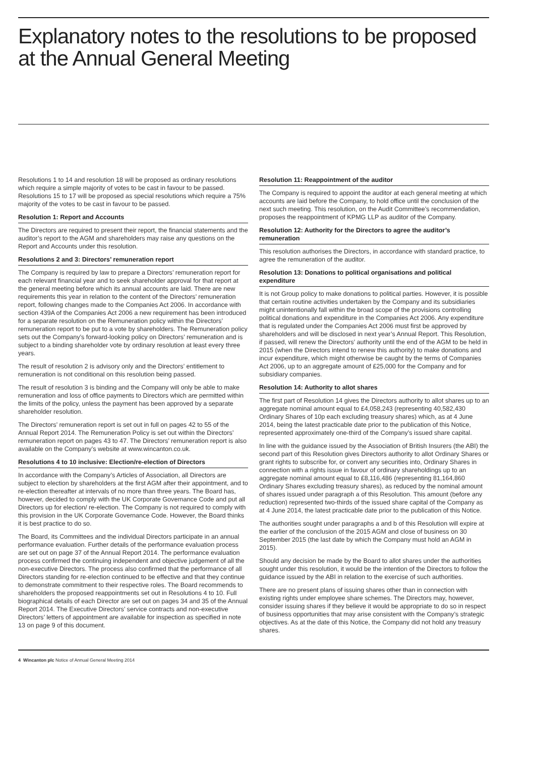Explanatory notes to the resolutions to be proposed at the Annual General Meeting
Resolutions 1 to 14 and resolution 18 will be proposed as ordinary resolutions which require a simple majority of votes to be cast in favour to be passed. Resolutions 15 to 17 will be proposed as special resolutions which require a 75% majority of the votes to be cast in favour to be passed.
Resolution 1: Report and Accounts
The Directors are required to present their report, the financial statements and the auditor’s report to the AGM and shareholders may raise any questions on the Report and Accounts under this resolution.
Resolutions 2 and 3: Directors’ remuneration report
The Company is required by law to prepare a Directors’ remuneration report for each relevant financial year and to seek shareholder approval for that report at the general meeting before which its annual accounts are laid. There are new requirements this year in relation to the content of the Directors’ remuneration report, following changes made to the Companies Act 2006. In accordance with section 439A of the Companies Act 2006 a new requirement has been introduced for a separate resolution on the Remuneration policy within the Directors’ remuneration report to be put to a vote by shareholders. The Remuneration policy sets out the Company’s forward-looking policy on Directors’ remuneration and is subject to a binding shareholder vote by ordinary resolution at least every three years.
The result of resolution 2 is advisory only and the Directors’ entitlement to remuneration is not conditional on this resolution being passed.
The result of resolution 3 is binding and the Company will only be able to make remuneration and loss of office payments to Directors which are permitted within the limits of the policy, unless the payment has been approved by a separate shareholder resolution.
The Directors’ remuneration report is set out in full on pages 42 to 55 of the Annual Report 2014. The Remuneration Policy is set out within the Directors’ remuneration report on pages 43 to 47. The Directors’ remuneration report is also available on the Company’s website at www.wincanton.co.uk.
Resolutions 4 to 10 inclusive: Election/re-election of Directors
In accordance with the Company’s Articles of Association, all Directors are subject to election by shareholders at the first AGM after their appointment, and to re-election thereafter at intervals of no more than three years. The Board has, however, decided to comply with the UK Corporate Governance Code and put all Directors up for election/ re-election. The Company is not required to comply with this provision in the UK Corporate Governance Code. However, the Board thinks it is best practice to do so.
The Board, its Committees and the individual Directors participate in an annual performance evaluation. Further details of the performance evaluation process are set out on page 37 of the Annual Report 2014. The performance evaluation process confirmed the continuing independent and objective judgement of all the non-executive Directors. The process also confirmed that the performance of all Directors standing for re-election continued to be effective and that they continue to demonstrate commitment to their respective roles. The Board recommends to shareholders the proposed reappointments set out in Resolutions 4 to 10. Full biographical details of each Director are set out on pages 34 and 35 of the Annual Report 2014. The Executive Directors’ service contracts and non-executive Directors’ letters of appointment are available for inspection as specified in note 13 on page 9 of this document.
Resolution 11: Reappointment of the auditor
The Company is required to appoint the auditor at each general meeting at which accounts are laid before the Company, to hold office until the conclusion of the next such meeting. This resolution, on the Audit Committee’s recommendation, proposes the reappointment of KPMG LLP as auditor of the Company.
Resolution 12: Authority for the Directors to agree the auditor’s remuneration
This resolution authorises the Directors, in accordance with standard practice, to agree the remuneration of the auditor.
Resolution 13: Donations to political organisations and political expenditure
It is not Group policy to make donations to political parties. However, it is possible that certain routine activities undertaken by the Company and its subsidiaries might unintentionally fall within the broad scope of the provisions controlling political donations and expenditure in the Companies Act 2006. Any expenditure that is regulated under the Companies Act 2006 must first be approved by shareholders and will be disclosed in next year’s Annual Report. This Resolution, if passed, will renew the Directors’ authority until the end of the AGM to be held in 2015 (when the Directors intend to renew this authority) to make donations and incur expenditure, which might otherwise be caught by the terms of Companies Act 2006, up to an aggregate amount of £25,000 for the Company and for subsidiary companies.
Resolution 14: Authority to allot shares
The first part of Resolution 14 gives the Directors authority to allot shares up to an aggregate nominal amount equal to £4,058,243 (representing 40,582,430 Ordinary Shares of 10p each excluding treasury shares) which, as at 4 June 2014, being the latest practicable date prior to the publication of this Notice, represented approximately one-third of the Company’s issued share capital.
In line with the guidance issued by the Association of British Insurers (the ABI) the second part of this Resolution gives Directors authority to allot Ordinary Shares or grant rights to subscribe for, or convert any securities into, Ordinary Shares in connection with a rights issue in favour of ordinary shareholdings up to an aggregate nominal amount equal to £8,116,486 (representing 81,164,860 Ordinary Shares excluding treasury shares), as reduced by the nominal amount of shares issued under paragraph a of this Resolution. This amount (before any reduction) represented two-thirds of the issued share capital of the Company as at 4 June 2014, the latest practicable date prior to the publication of this Notice.
The authorities sought under paragraphs a and b of this Resolution will expire at the earlier of the conclusion of the 2015 AGM and close of business on 30 September 2015 (the last date by which the Company must hold an AGM in 2015).
Should any decision be made by the Board to allot shares under the authorities sought under this resolution, it would be the intention of the Directors to follow the guidance issued by the ABI in relation to the exercise of such authorities.
There are no present plans of issuing shares other than in connection with existing rights under employee share schemes. The Directors may, however, consider issuing shares if they believe it would be appropriate to do so in respect of business opportunities that may arise consistent with the Company’s strategic objectives. As at the date of this Notice, the Company did not hold any treasury shares.
4 Wincanton plc Notice of Annual General Meeting 2014